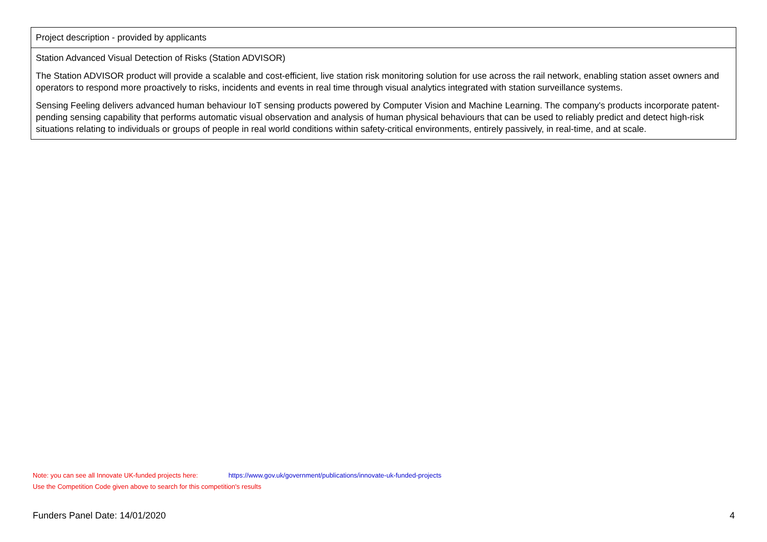| Project description - provided by applicants |
| Station Advanced Visual Detection of Risks (Station ADVISOR) The Station ADVISOR product will provide a scalable and cost-efficient, live station risk monitoring solution for use across the rail network, enabling station asset owners and operators to respond more proactively to risks, incidents and events in real time through visual analytics integrated with station surveillance systems. Sensing Feeling delivers advanced human behaviour IoT sensing products powered by Computer Vision and Machine Learning. The company's products incorporate patent-pending sensing capability that performs automatic visual observation and analysis of human physical behaviours that can be used to reliably predict and detect high-risk situations relating to individuals or groups of people in real world conditions within safety-critical environments, entirely passively, in real-time, and at scale. |
Note: you can see all Innovate UK-funded projects here: https://www.gov.uk/government/publications/innovate-uk-funded-projects
Use the Competition Code given above to search for this competition's results
Funders Panel Date: 14/01/2020 4